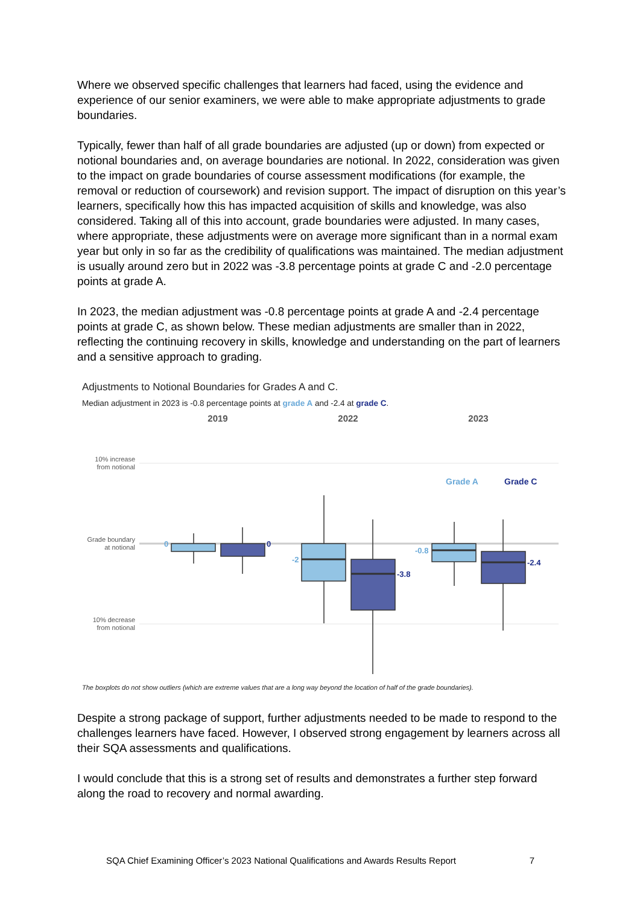Where we observed specific challenges that learners had faced, using the evidence and experience of our senior examiners, we were able to make appropriate adjustments to grade boundaries.
Typically, fewer than half of all grade boundaries are adjusted (up or down) from expected or notional boundaries and, on average boundaries are notional. In 2022, consideration was given to the impact on grade boundaries of course assessment modifications (for example, the removal or reduction of coursework) and revision support. The impact of disruption on this year’s learners, specifically how this has impacted acquisition of skills and knowledge, was also considered. Taking all of this into account, grade boundaries were adjusted. In many cases, where appropriate, these adjustments were on average more significant than in a normal exam year but only in so far as the credibility of qualifications was maintained. The median adjustment is usually around zero but in 2022 was -3.8 percentage points at grade C and -2.0 percentage points at grade A.
In 2023, the median adjustment was -0.8 percentage points at grade A and -2.4 percentage points at grade C, as shown below. These median adjustments are smaller than in 2022, reflecting the continuing recovery in skills, knowledge and understanding on the part of learners and a sensitive approach to grading.
Adjustments to Notional Boundaries for Grades A and C.
Median adjustment in 2023 is -0.8 percentage points at grade A and -2.4 at grade C.
2019
2022
2023
10% increase
from notional
Grade boundary
at notional
10% decrease
from notional
Grade A
Grade C
0
0
-2
-3.8
-0.8
-2.4
The boxplots do not show outliers (which are extreme values that are a long way beyond the location of half of the grade boundaries).
Despite a strong package of support, further adjustments needed to be made to respond to the challenges learners have faced. However, I observed strong engagement by learners across all their SQA assessments and qualifications.
I would conclude that this is a strong set of results and demonstrates a further step forward along the road to recovery and normal awarding.
SQA Chief Examining Officer’s 2023 National Qualifications and Awards Results Report 7